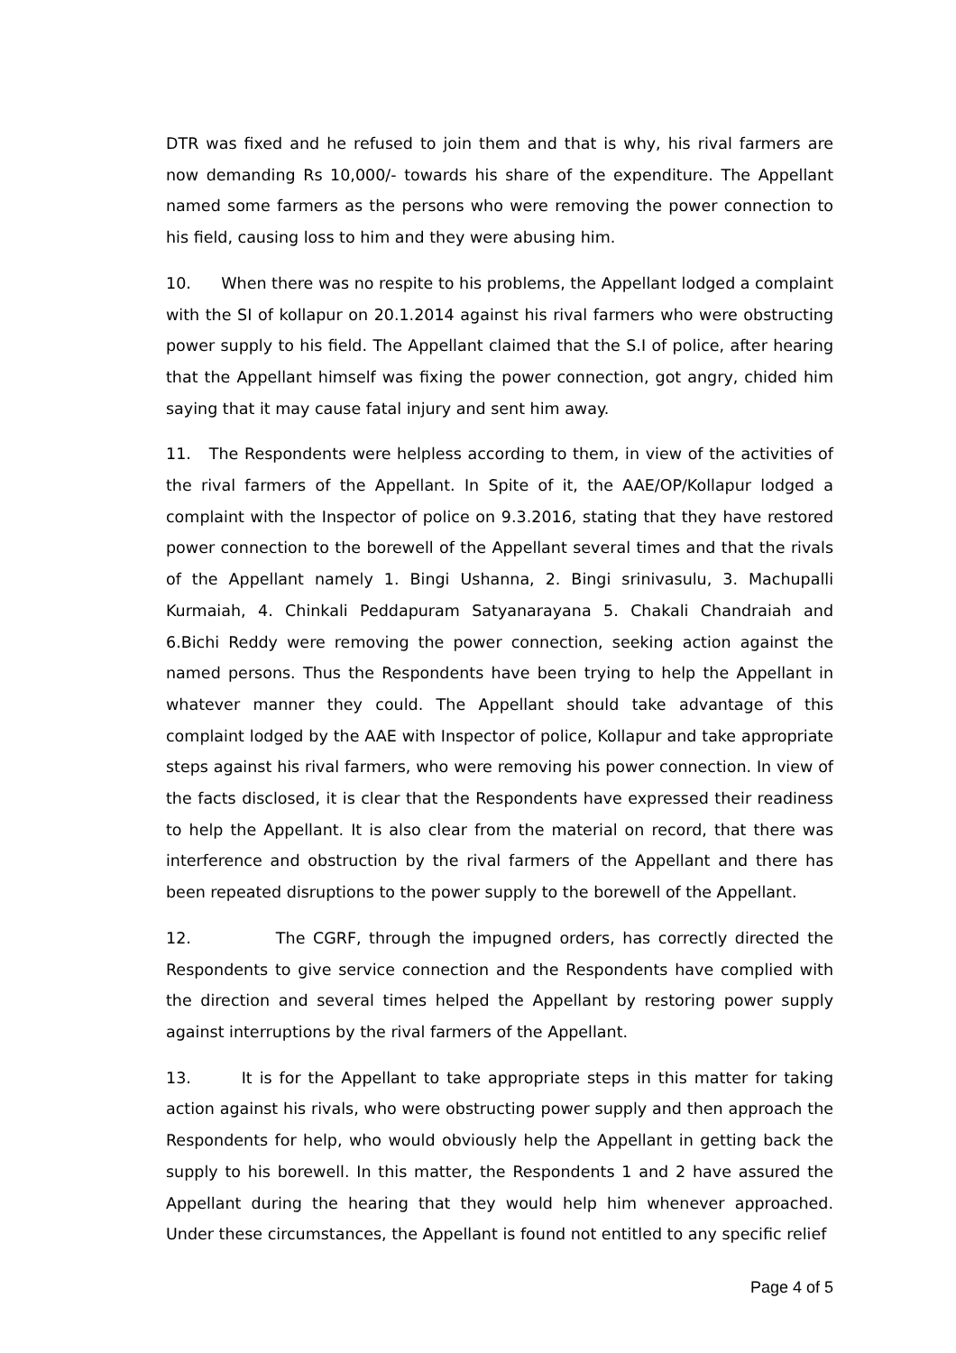DTR was fixed and he refused to join them and that is why, his rival farmers are now demanding Rs 10,000/- towards his share of the expenditure. The Appellant named some farmers as the persons who were removing the power connection to his field, causing loss to him and they were abusing him.
10. When there was no respite to his problems, the Appellant lodged a complaint with the SI of kollapur on 20.1.2014 against his rival farmers who were obstructing power supply to his field. The Appellant claimed that the S.I of police, after hearing that the Appellant himself was fixing the power connection, got angry, chided him saying that it may cause fatal injury and sent him away.
11. The Respondents were helpless according to them, in view of the activities of the rival farmers of the Appellant. In Spite of it, the AAE/OP/Kollapur lodged a complaint with the Inspector of police on 9.3.2016, stating that they have restored power connection to the borewell of the Appellant several times and that the rivals of the Appellant namely 1. Bingi Ushanna, 2. Bingi srinivasulu, 3. Machupalli Kurmaiah, 4. Chinkali Peddapuram Satyanarayana 5. Chakali Chandraiah and 6.Bichi Reddy were removing the power connection, seeking action against the named persons. Thus the Respondents have been trying to help the Appellant in whatever manner they could. The Appellant should take advantage of this complaint lodged by the AAE with Inspector of police, Kollapur and take appropriate steps against his rival farmers, who were removing his power connection. In view of the facts disclosed, it is clear that the Respondents have expressed their readiness to help the Appellant. It is also clear from the material on record, that there was interference and obstruction by the rival farmers of the Appellant and there has been repeated disruptions to the power supply to the borewell of the Appellant.
12. The CGRF, through the impugned orders, has correctly directed the Respondents to give service connection and the Respondents have complied with the direction and several times helped the Appellant by restoring power supply against interruptions by the rival farmers of the Appellant.
13. It is for the Appellant to take appropriate steps in this matter for taking action against his rivals, who were obstructing power supply and then approach the Respondents for help, who would obviously help the Appellant in getting back the supply to his borewell. In this matter, the Respondents 1 and 2 have assured the Appellant during the hearing that they would help him whenever approached. Under these circumstances, the Appellant is found not entitled to any specific relief
Page 4 of 5